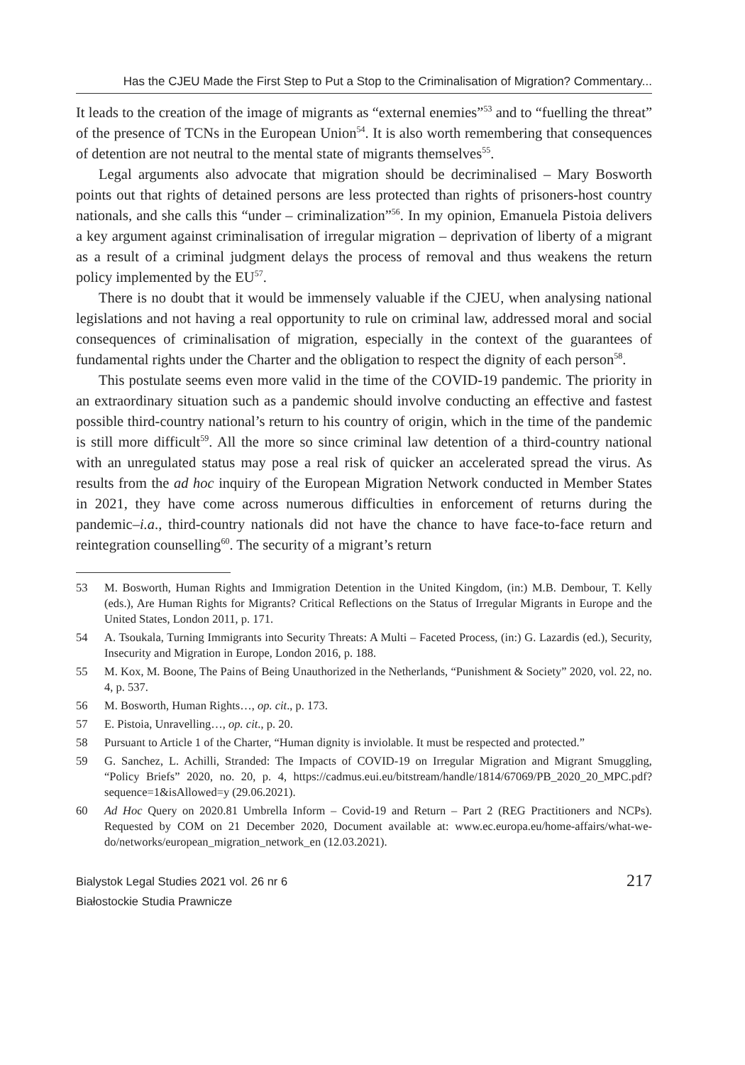Has the CJEU Made the First Step to Put a Stop to the Criminalisation of Migration? Commentary...
It leads to the creation of the image of migrants as “external enemies”<sup>53</sup> and to “fuelling the threat” of the presence of TCNs in the European Union<sup>54</sup>. It is also worth remembering that consequences of detention are not neutral to the mental state of migrants themselves<sup>55</sup>.
Legal arguments also advocate that migration should be decriminalised – Mary Bosworth points out that rights of detained persons are less protected than rights of prisoners-host country nationals, and she calls this “under – criminalization”<sup>56</sup>. In my opinion, Emanuela Pistoia delivers a key argument against criminalisation of irregular migration – deprivation of liberty of a migrant as a result of a criminal judgment delays the process of removal and thus weakens the return policy implemented by the EU<sup>57</sup>.
There is no doubt that it would be immensely valuable if the CJEU, when analysing national legislations and not having a real opportunity to rule on criminal law, addressed moral and social consequences of criminalisation of migration, especially in the context of the guarantees of fundamental rights under the Charter and the obligation to respect the dignity of each person<sup>58</sup>.
This postulate seems even more valid in the time of the COVID-19 pandemic. The priority in an extraordinary situation such as a pandemic should involve conducting an effective and fastest possible third-country national’s return to his country of origin, which in the time of the pandemic is still more difficult<sup>59</sup>. All the more so since criminal law detention of a third-country national with an unregulated status may pose a real risk of quicker an accelerated spread the virus. As results from the ad hoc inquiry of the European Migration Network conducted in Member States in 2021, they have come across numerous difficulties in enforcement of returns during the pandemic–i.a., third-country nationals did not have the chance to have face-to-face return and reintegration counselling<sup>60</sup>. The security of a migrant’s return
53 M. Bosworth, Human Rights and Immigration Detention in the United Kingdom, (in:) M.B. Dembour, T. Kelly (eds.), Are Human Rights for Migrants? Critical Reflections on the Status of Irregular Migrants in Europe and the United States, London 2011, p. 171.
54 A. Tsoukala, Turning Immigrants into Security Threats: A Multi – Faceted Process, (in:) G. Lazardis (ed.), Security, Insecurity and Migration in Europe, London 2016, p. 188.
55 M. Kox, M. Boone, The Pains of Being Unauthorized in the Netherlands, “Punishment & Society” 2020, vol. 22, no. 4, p. 537.
56 M. Bosworth, Human Rights…, op. cit., p. 173.
57 E. Pistoia, Unravelling…, op. cit., p. 20.
58 Pursuant to Article 1 of the Charter, “Human dignity is inviolable. It must be respected and protected.”
59 G. Sanchez, L. Achilli, Stranded: The Impacts of COVID-19 on Irregular Migration and Migrant Smuggling, “Policy Briefs” 2020, no. 20, p. 4, https://cadmus.eui.eu/bitstream/handle/1814/67069/PB_2020_20_MPC.pdf?sequence=1&isAllowed=y (29.06.2021).
60 Ad Hoc Query on 2020.81 Umbrella Inform – Covid-19 and Return – Part 2 (REG Practitioners and NCPs). Requested by COM on 21 December 2020, Document available at: www.ec.europa.eu/home-affairs/what-we-do/networks/european_migration_network_en (12.03.2021).
Bialystok Legal Studies 2021 vol. 26 nr 6
Białostockie Studia Prawnicze
217